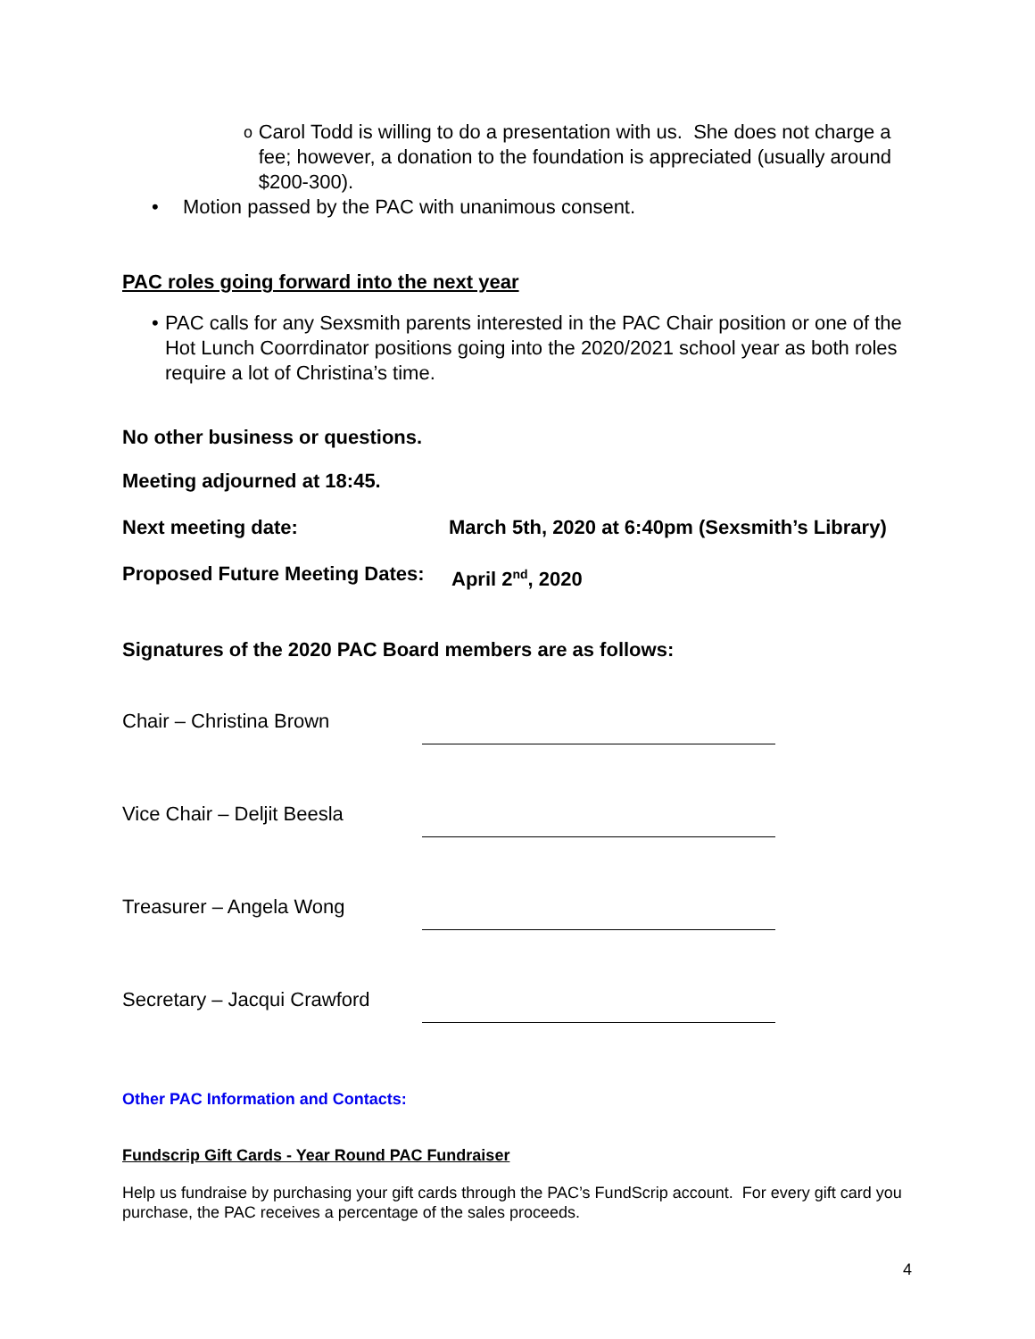o
Carol Todd is willing to do a presentation with us. She does not charge a fee; however, a donation to the foundation is appreciated (usually around $200-300).
• Motion passed by the PAC with unanimous consent.
PAC roles going forward into the next year
• PAC calls for any Sexsmith parents interested in the PAC Chair position or one of the Hot Lunch Coorrdinator positions going into the 2020/2021 school year as both roles require a lot of Christina’s time.
No other business or questions.
Meeting adjourned at 18:45.
Next meeting date: March 5th, 2020 at 6:40pm (Sexsmith’s Library)
Proposed Future Meeting Dates: April 2<sup>nd</sup>, 2020
Signatures of the 2020 PAC Board members are as follows:
Chair – Christina Brown
Vice Chair – Deljit Beesla
Treasurer – Angela Wong
Secretary – Jacqui Crawford
Other PAC Information and Contacts:
Fundscrip Gift Cards - Year Round PAC Fundraiser
Help us fundraise by purchasing your gift cards through the PAC’s FundScrip account. For every gift card you purchase, the PAC receives a percentage of the sales proceeds.
4